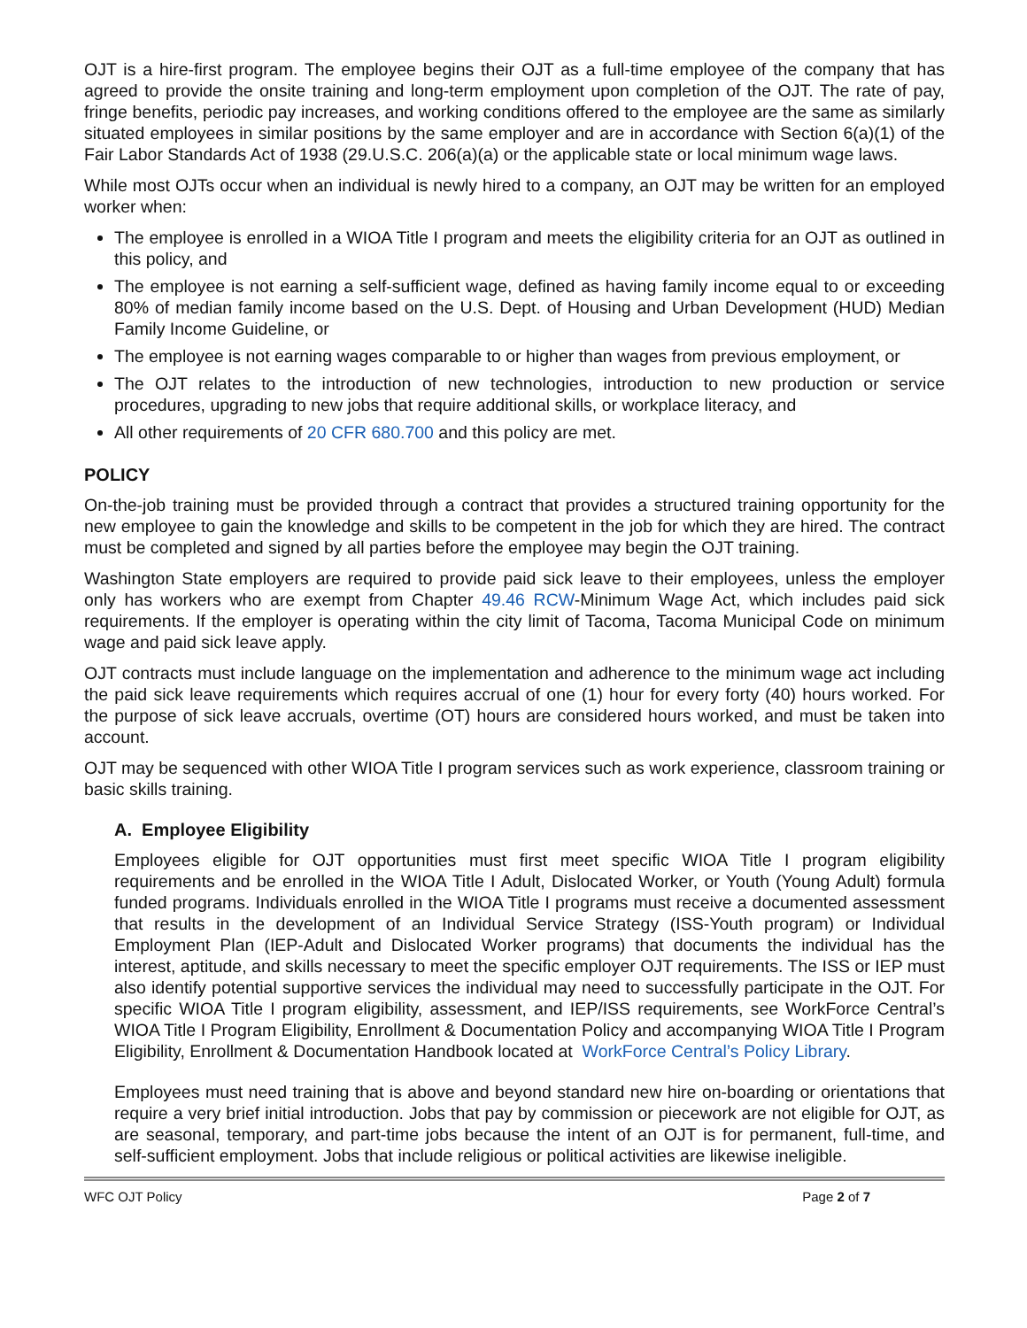OJT is a hire-first program. The employee begins their OJT as a full-time employee of the company that has agreed to provide the onsite training and long-term employment upon completion of the OJT. The rate of pay, fringe benefits, periodic pay increases, and working conditions offered to the employee are the same as similarly situated employees in similar positions by the same employer and are in accordance with Section 6(a)(1) of the Fair Labor Standards Act of 1938 (29.U.S.C. 206(a)(a) or the applicable state or local minimum wage laws.
While most OJTs occur when an individual is newly hired to a company, an OJT may be written for an employed worker when:
The employee is enrolled in a WIOA Title I program and meets the eligibility criteria for an OJT as outlined in this policy, and
The employee is not earning a self-sufficient wage, defined as having family income equal to or exceeding 80% of median family income based on the U.S. Dept. of Housing and Urban Development (HUD) Median Family Income Guideline, or
The employee is not earning wages comparable to or higher than wages from previous employment, or
The OJT relates to the introduction of new technologies, introduction to new production or service procedures, upgrading to new jobs that require additional skills, or workplace literacy, and
All other requirements of 20 CFR 680.700 and this policy are met.
POLICY
On-the-job training must be provided through a contract that provides a structured training opportunity for the new employee to gain the knowledge and skills to be competent in the job for which they are hired. The contract must be completed and signed by all parties before the employee may begin the OJT training.
Washington State employers are required to provide paid sick leave to their employees, unless the employer only has workers who are exempt from Chapter 49.46 RCW-Minimum Wage Act, which includes paid sick requirements. If the employer is operating within the city limit of Tacoma, Tacoma Municipal Code on minimum wage and paid sick leave apply.
OJT contracts must include language on the implementation and adherence to the minimum wage act including the paid sick leave requirements which requires accrual of one (1) hour for every forty (40) hours worked. For the purpose of sick leave accruals, overtime (OT) hours are considered hours worked, and must be taken into account.
OJT may be sequenced with other WIOA Title I program services such as work experience, classroom training or basic skills training.
A. Employee Eligibility
Employees eligible for OJT opportunities must first meet specific WIOA Title I program eligibility requirements and be enrolled in the WIOA Title I Adult, Dislocated Worker, or Youth (Young Adult) formula funded programs. Individuals enrolled in the WIOA Title I programs must receive a documented assessment that results in the development of an Individual Service Strategy (ISS-Youth program) or Individual Employment Plan (IEP-Adult and Dislocated Worker programs) that documents the individual has the interest, aptitude, and skills necessary to meet the specific employer OJT requirements. The ISS or IEP must also identify potential supportive services the individual may need to successfully participate in the OJT. For specific WIOA Title I program eligibility, assessment, and IEP/ISS requirements, see WorkForce Central’s WIOA Title I Program Eligibility, Enrollment & Documentation Policy and accompanying WIOA Title I Program Eligibility, Enrollment & Documentation Handbook located at WorkForce Central’s Policy Library.
Employees must need training that is above and beyond standard new hire on-boarding or orientations that require a very brief initial introduction. Jobs that pay by commission or piecework are not eligible for OJT, as are seasonal, temporary, and part-time jobs because the intent of an OJT is for permanent, full-time, and self-sufficient employment. Jobs that include religious or political activities are likewise ineligible.
WFC OJT Policy Page 2 of 7